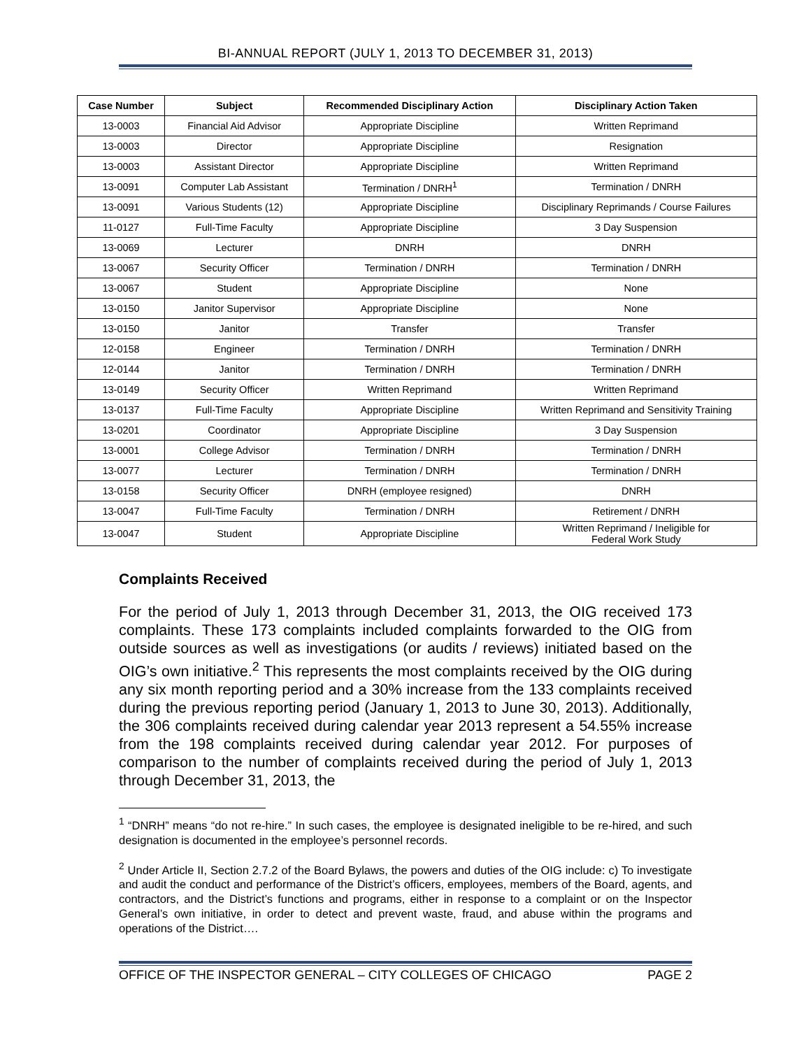BI-ANNUAL REPORT (JULY 1, 2013 TO DECEMBER 31, 2013)
| Case Number | Subject | Recommended Disciplinary Action | Disciplinary Action Taken |
| --- | --- | --- | --- |
| 13-0003 | Financial Aid Advisor | Appropriate Discipline | Written Reprimand |
| 13-0003 | Director | Appropriate Discipline | Resignation |
| 13-0003 | Assistant Director | Appropriate Discipline | Written Reprimand |
| 13-0091 | Computer Lab Assistant | Termination / DNRH<sup>1</sup> | Termination / DNRH |
| 13-0091 | Various Students (12) | Appropriate Discipline | Disciplinary Reprimands / Course Failures |
| 11-0127 | Full-Time Faculty | Appropriate Discipline | 3 Day Suspension |
| 13-0069 | Lecturer | DNRH | DNRH |
| 13-0067 | Security Officer | Termination / DNRH | Termination / DNRH |
| 13-0067 | Student | Appropriate Discipline | None |
| 13-0150 | Janitor Supervisor | Appropriate Discipline | None |
| 13-0150 | Janitor | Transfer | Transfer |
| 12-0158 | Engineer | Termination / DNRH | Termination / DNRH |
| 12-0144 | Janitor | Termination / DNRH | Termination / DNRH |
| 13-0149 | Security Officer | Written Reprimand | Written Reprimand |
| 13-0137 | Full-Time Faculty | Appropriate Discipline | Written Reprimand and Sensitivity Training |
| 13-0201 | Coordinator | Appropriate Discipline | 3 Day Suspension |
| 13-0001 | College Advisor | Termination / DNRH | Termination / DNRH |
| 13-0077 | Lecturer | Termination / DNRH | Termination / DNRH |
| 13-0158 | Security Officer | DNRH (employee resigned) | DNRH |
| 13-0047 | Full-Time Faculty | Termination / DNRH | Retirement / DNRH |
| 13-0047 | Student | Appropriate Discipline | Written Reprimand / Ineligible for Federal Work Study |
Complaints Received
For the period of July 1, 2013 through December 31, 2013, the OIG received 173 complaints. These 173 complaints included complaints forwarded to the OIG from outside sources as well as investigations (or audits / reviews) initiated based on the OIG’s own initiative.<sup>2</sup> This represents the most complaints received by the OIG during any six month reporting period and a 30% increase from the 133 complaints received during the previous reporting period (January 1, 2013 to June 30, 2013). Additionally, the 306 complaints received during calendar year 2013 represent a 54.55% increase from the 198 complaints received during calendar year 2012. For purposes of comparison to the number of complaints received during the period of July 1, 2013 through December 31, 2013, the
<sup>1</sup> “DNRH” means “do not re-hire.” In such cases, the employee is designated ineligible to be re-hired, and such designation is documented in the employee’s personnel records.
<sup>2</sup> Under Article II, Section 2.7.2 of the Board Bylaws, the powers and duties of the OIG include: c) To investigate and audit the conduct and performance of the District’s officers, employees, members of the Board, agents, and contractors, and the District’s functions and programs, either in response to a complaint or on the Inspector General’s own initiative, in order to detect and prevent waste, fraud, and abuse within the programs and operations of the District….
OFFICE OF THE INSPECTOR GENERAL – CITY COLLEGES OF CHICAGO PAGE 2